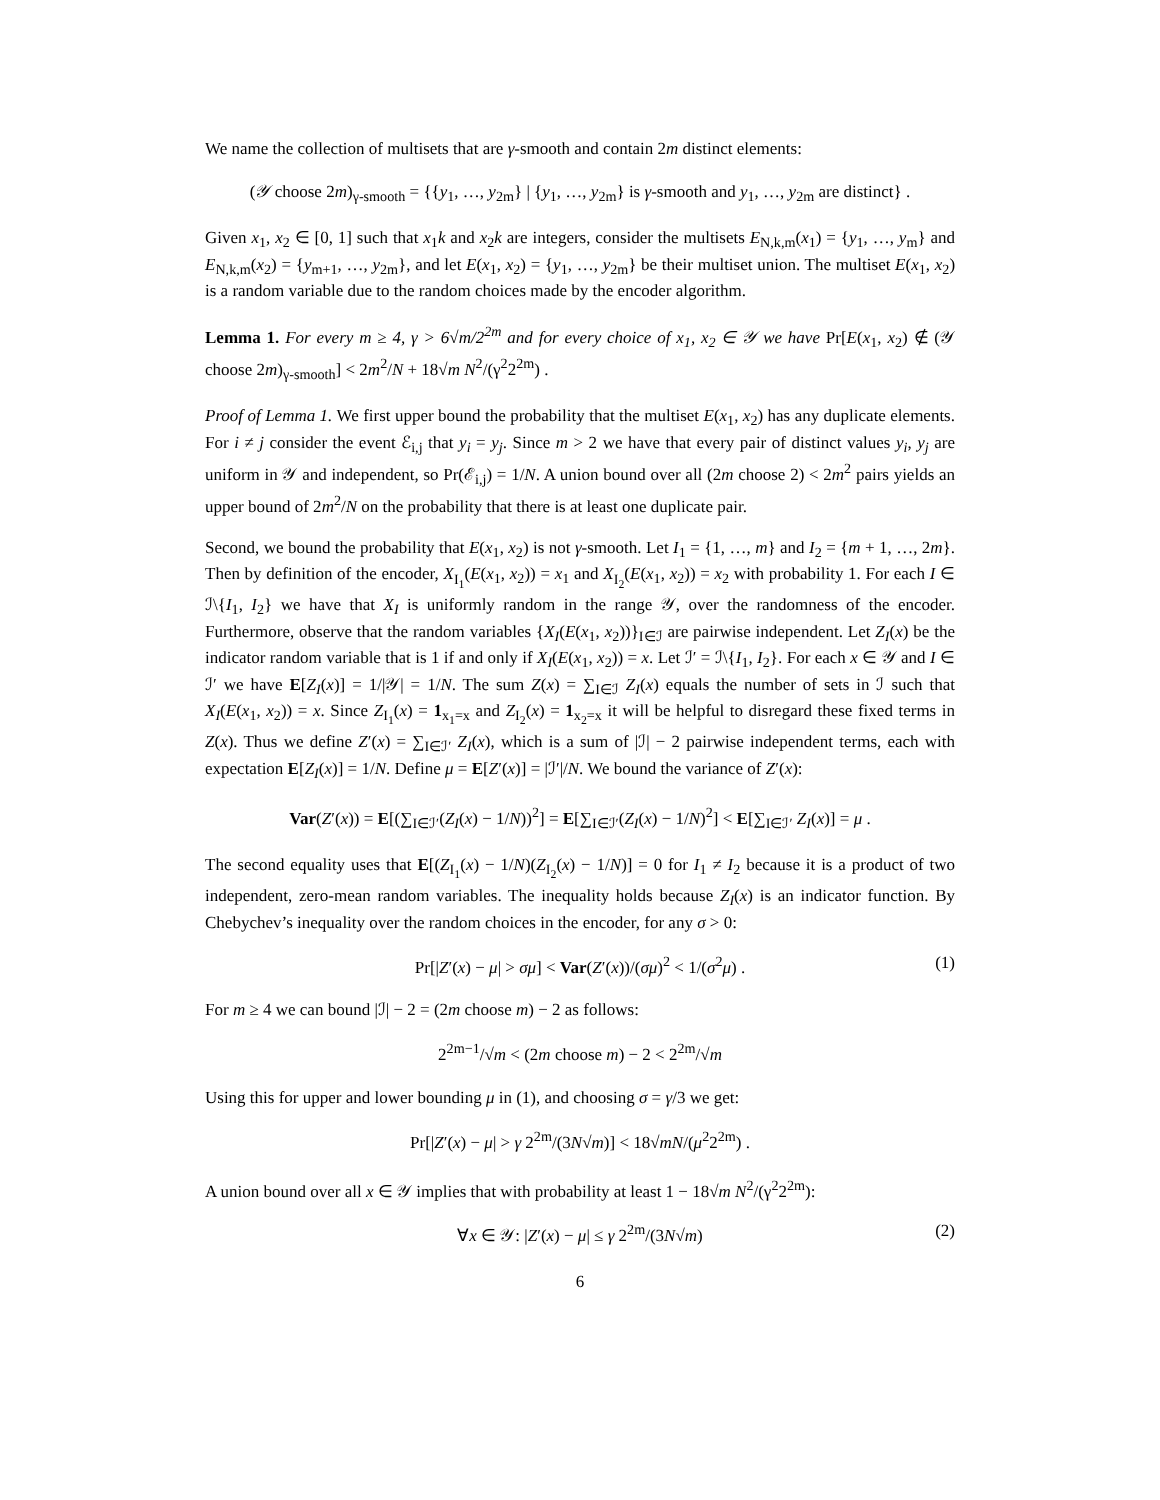We name the collection of multisets that are γ-smooth and contain 2m distinct elements:
(𝒴 choose 2m)<sub>γ-smooth</sub> = {{y<sub>1</sub>, …, y<sub>2m</sub>} | {y<sub>1</sub>, …, y<sub>2m</sub>} is γ-smooth and y<sub>1</sub>, …, y<sub>2m</sub> are distinct} .
Given x<sub>1</sub>, x<sub>2</sub> ∈ [0, 1] such that x<sub>1</sub>k and x<sub>2</sub>k are integers, consider the multisets E<sub>N,k,m</sub>(x<sub>1</sub>) = {y<sub>1</sub>, …, y<sub>m</sub>} and E<sub>N,k,m</sub>(x<sub>2</sub>) = {y<sub>m+1</sub>, …, y<sub>2m</sub>}, and let E(x<sub>1</sub>, x<sub>2</sub>) = {y<sub>1</sub>, …, y<sub>2m</sub>} be their multiset union. The multiset E(x<sub>1</sub>, x<sub>2</sub>) is a random variable due to the random choices made by the encoder algorithm.
Lemma 1. For every m ≥ 4, γ > 6√m/2<sup>2m</sup> and for every choice of x<sub>1</sub>, x<sub>2</sub> ∈ 𝒴 we have Pr[E(x<sub>1</sub>, x<sub>2</sub>) ∉ (𝒴 choose 2m)<sub>γ-smooth</sub>] < 2m<sup>2</sup>/N + 18√m N<sup>2</sup>/(γ<sup>2</sup>2<sup>2m</sup>) .
Proof of Lemma 1. We first upper bound the probability that the multiset E(x<sub>1</sub>, x<sub>2</sub>) has any duplicate elements. For i ≠ j consider the event ℰ<sub>i,j</sub> that y<sub>i</sub> = y<sub>j</sub>. Since m > 2 we have that every pair of distinct values y<sub>i</sub>, y<sub>j</sub> are uniform in 𝒴 and independent, so Pr(ℰ<sub>i,j</sub>) = 1/N. A union bound over all (2m choose 2) < 2m<sup>2</sup> pairs yields an upper bound of 2m<sup>2</sup>/N on the probability that there is at least one duplicate pair.
Second, we bound the probability that E(x<sub>1</sub>, x<sub>2</sub>) is not γ-smooth. Let I<sub>1</sub> = {1, …, m} and I<sub>2</sub> = {m + 1, …, 2m}. Then by definition of the encoder, X<sub>I<sub>1</sub></sub>(E(x<sub>1</sub>, x<sub>2</sub>)) = x<sub>1</sub> and X<sub>I<sub>2</sub></sub>(E(x<sub>1</sub>, x<sub>2</sub>)) = x<sub>2</sub> with probability 1. For each I ∈ ℐ\{I<sub>1</sub>, I<sub>2</sub>} we have that X<sub>I</sub> is uniformly random in the range 𝒴, over the randomness of the encoder. Furthermore, observe that the random variables {X<sub>I</sub>(E(x<sub>1</sub>, x<sub>2</sub>))}<sub>I∈ℐ</sub> are pairwise independent. Let Z<sub>I</sub>(x) be the indicator random variable that is 1 if and only if X<sub>I</sub>(E(x<sub>1</sub>, x<sub>2</sub>)) = x. Let ℐ′ = ℐ\{I<sub>1</sub>, I<sub>2</sub>}. For each x ∈ 𝒴 and I ∈ ℐ′ we have E[Z<sub>I</sub>(x)] = 1/|𝒴| = 1/N. The sum Z(x) = ∑<sub>I∈ℐ</sub> Z<sub>I</sub>(x) equals the number of sets in ℐ such that X<sub>I</sub>(E(x<sub>1</sub>, x<sub>2</sub>)) = x. Since Z<sub>I<sub>1</sub></sub>(x) = 1<sub>x<sub>1</sub>=x</sub> and Z<sub>I<sub>2</sub></sub>(x) = 1<sub>x<sub>2</sub>=x</sub> it will be helpful to disregard these fixed terms in Z(x). Thus we define Z′(x) = ∑<sub>I∈ℐ′</sub> Z<sub>I</sub>(x), which is a sum of |ℐ| − 2 pairwise independent terms, each with expectation E[Z<sub>I</sub>(x)] = 1/N. Define μ = E[Z′(x)] = |ℐ′|/N. We bound the variance of Z′(x):
Var(Z′(x)) = E[(∑<sub>I∈ℐ′</sub>(Z<sub>I</sub>(x) − 1/N))<sup>2</sup>] = E[∑<sub>I∈ℐ′</sub>(Z<sub>I</sub>(x) − 1/N)<sup>2</sup>] < E[∑<sub>I∈ℐ′</sub> Z<sub>I</sub>(x)] = μ .
The second equality uses that E[(Z<sub>I<sub>1</sub></sub>(x) − 1/N)(Z<sub>I<sub>2</sub></sub>(x) − 1/N)] = 0 for I<sub>1</sub> ≠ I<sub>2</sub> because it is a product of two independent, zero-mean random variables. The inequality holds because Z<sub>I</sub>(x) is an indicator function. By Chebychev’s inequality over the random choices in the encoder, for any σ > 0:
Pr[|Z′(x) − μ| > σμ] < Var(Z′(x))/(σμ)<sup>2</sup> < 1/(σ<sup>2</sup>μ) . (1)
For m ≥ 4 we can bound |ℐ| − 2 = (2m choose m) − 2 as follows:
2<sup>2m−1</sup>/√m < (2m choose m) − 2 < 2<sup>2m</sup>/√m
Using this for upper and lower bounding μ in (1), and choosing σ = γ/3 we get:
Pr[|Z′(x) − μ| > γ 2<sup>2m</sup>/(3N√m)] < 18√mN/(μ<sup>2</sup>2<sup>2m</sup>) .
A union bound over all x ∈ 𝒴 implies that with probability at least 1 − 18√m N<sup>2</sup>/(γ<sup>2</sup>2<sup>2m</sup>):
∀x ∈ 𝒴: |Z′(x) − μ| ≤ γ 2<sup>2m</sup>/(3N√m) (2)
6